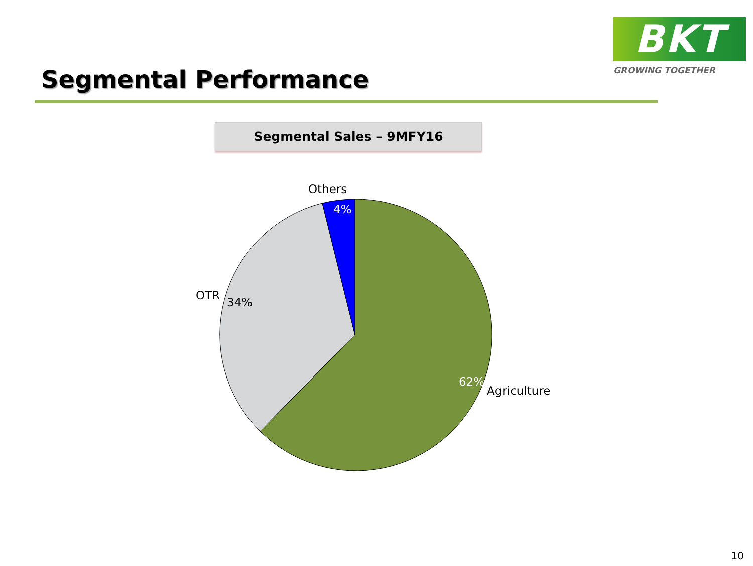BKT
GROWING TOGETHER
Segmental Performance
Segmental Sales – 9MFY16
Others
4%
OTR
34%
62%
Agriculture
10